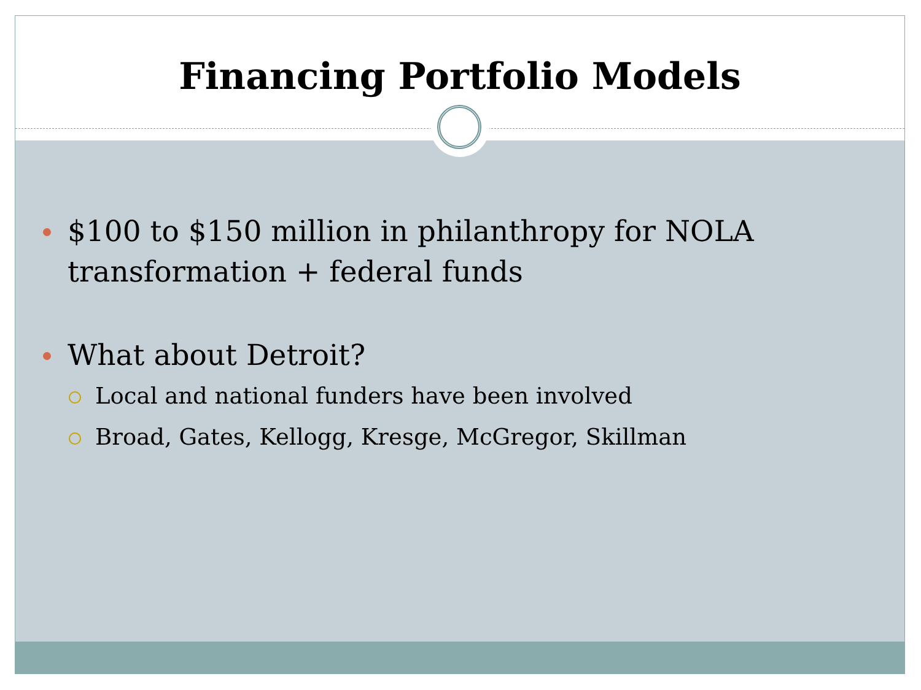Financing Portfolio Models
$100 to $150 million in philanthropy for NOLA transformation + federal funds
What about Detroit?
Local and national funders have been involved
Broad, Gates, Kellogg, Kresge, McGregor, Skillman